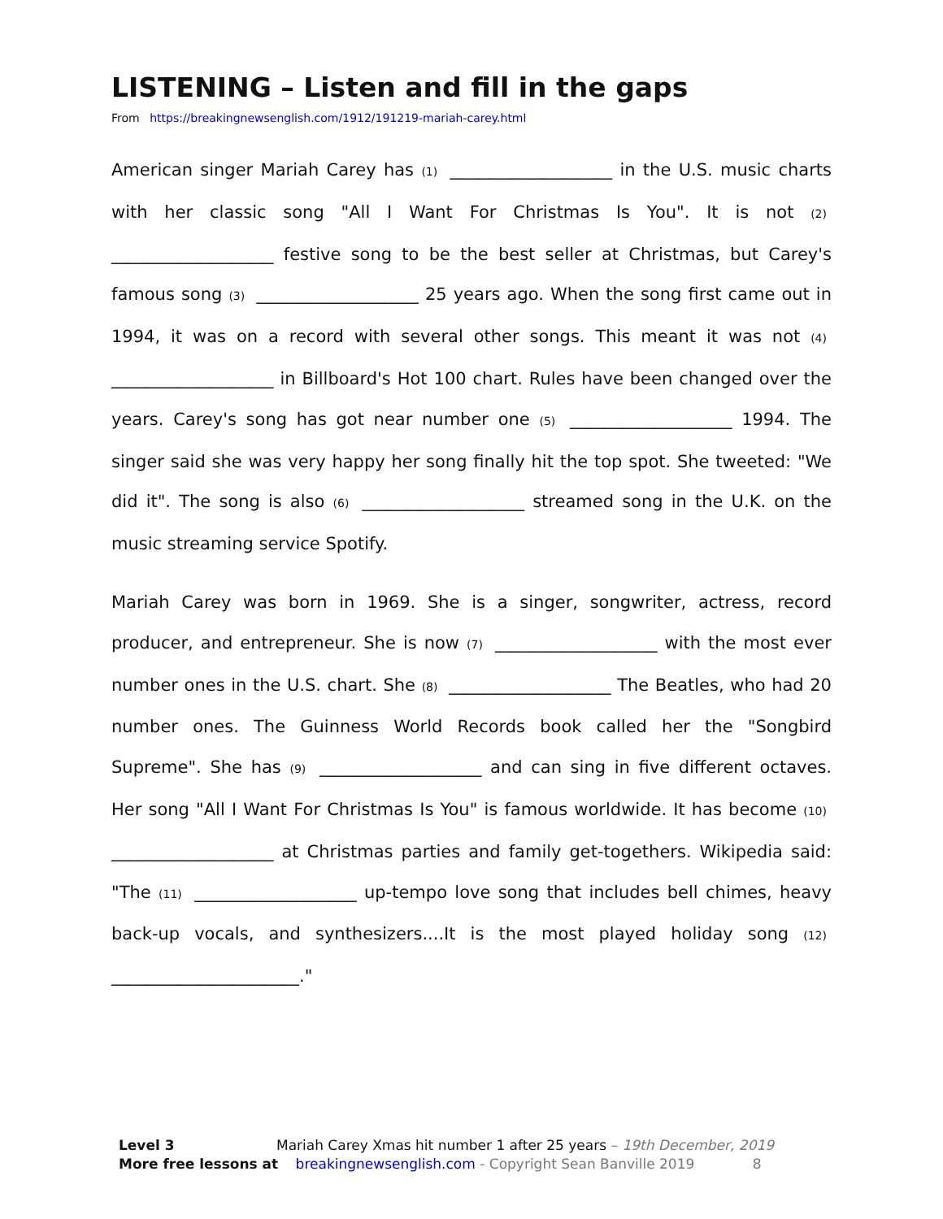LISTENING – Listen and fill in the gaps
From https://breakingnewsenglish.com/1912/191219-mariah-carey.html
American singer Mariah Carey has (1) ___________________ in the U.S. music charts with her classic song "All I Want For Christmas Is You". It is not (2) ___________________ festive song to be the best seller at Christmas, but Carey's famous song (3) ___________________ 25 years ago. When the song first came out in 1994, it was on a record with several other songs. This meant it was not (4) ___________________ in Billboard's Hot 100 chart. Rules have been changed over the years. Carey's song has got near number one (5) ___________________ 1994. The singer said she was very happy her song finally hit the top spot. She tweeted: "We did it". The song is also (6) ___________________ streamed song in the U.K. on the music streaming service Spotify.
Mariah Carey was born in 1969. She is a singer, songwriter, actress, record producer, and entrepreneur. She is now (7) ___________________ with the most ever number ones in the U.S. chart. She (8) ___________________ The Beatles, who had 20 number ones. The Guinness World Records book called her the "Songbird Supreme". She has (9) ___________________ and can sing in five different octaves. Her song "All I Want For Christmas Is You" is famous worldwide. It has become (10) ___________________ at Christmas parties and family get-togethers. Wikipedia said: "The (11) ___________________ up-tempo love song that includes bell chimes, heavy back-up vocals, and synthesizers....It is the most played holiday song (12) ______________________."
Level 3 Mariah Carey Xmas hit number 1 after 25 years – 19th December, 2019
More free lessons at breakingnewsenglish.com - Copyright Sean Banville 2019 8